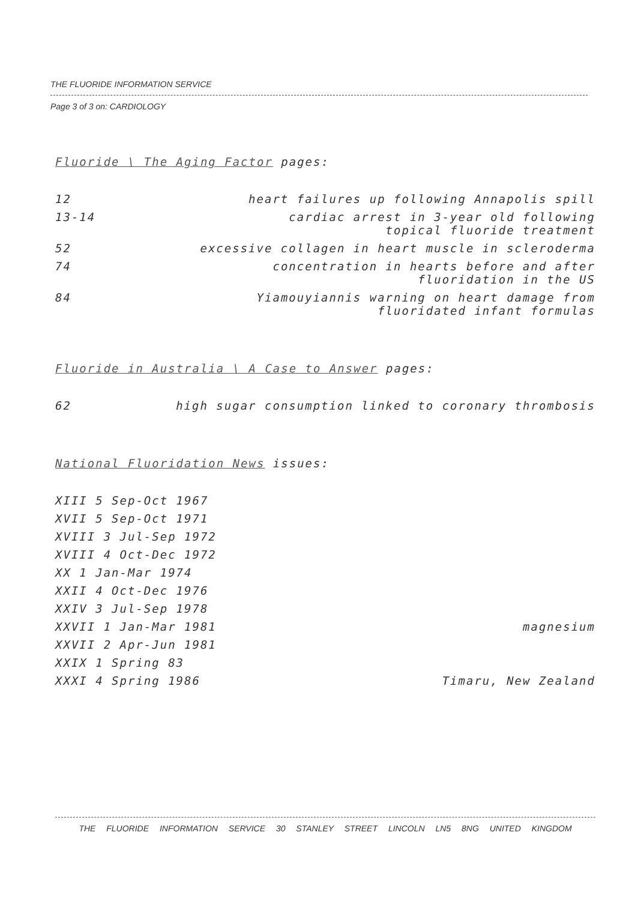THE FLUORIDE INFORMATION SERVICE
Page 3 of 3 on: CARDIOLOGY
Fluoride \ The Aging Factor pages:
| 12 | heart failures up following Annapolis spill |
| 13-14 | cardiac arrest in 3-year old following topical fluoride treatment |
| 52 | excessive collagen in heart muscle in scleroderma |
| 74 | concentration in hearts before and after fluoridation in the US |
| 84 | Yiamouyiannis warning on heart damage from fluoridated infant formulas |
Fluoride in Australia \ A Case to Answer pages:
| 62 | high sugar consumption linked to coronary thrombosis |
National Fluoridation News issues:
| XIII 5 Sep-Oct 1967 | |
| XVII 5 Sep-Oct 1971 | |
| XVIII 3 Jul-Sep 1972 | |
| XVIII 4 Oct-Dec 1972 | |
| XX 1 Jan-Mar 1974 | |
| XXII 4 Oct-Dec 1976 | |
| XXIV 3 Jul-Sep 1978 | |
| XXVII 1 Jan-Mar 1981 | magnesium |
| XXVII 2 Apr-Jun 1981 | |
| XXIX 1 Spring 83 | |
| XXXI 4 Spring 1986 | Timaru, New Zealand |
THE FLUORIDE INFORMATION SERVICE 30 STANLEY STREET LINCOLN LN5 8NG UNITED KINGDOM